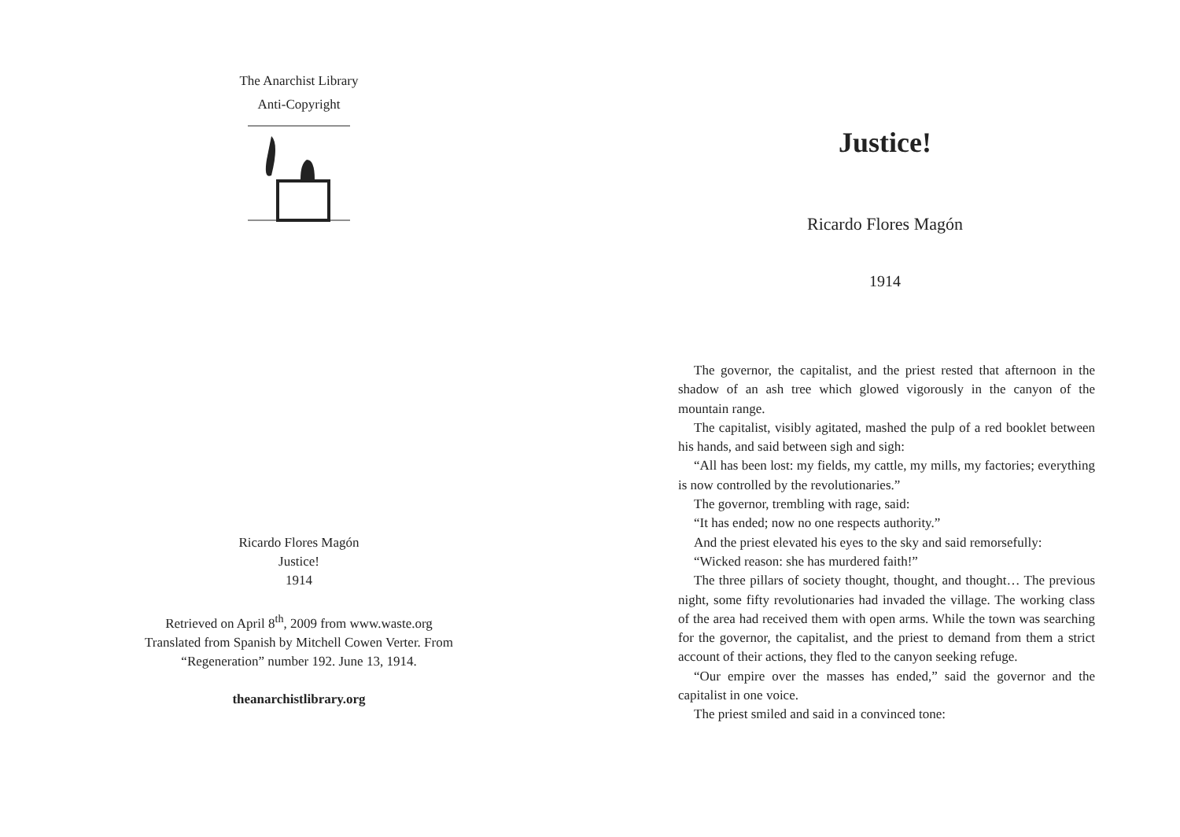The Anarchist Library
Anti-Copyright
Ricardo Flores Magón
Justice!
1914
Retrieved on April 8<sup>th</sup>, 2009 from www.waste.org
Translated from Spanish by Mitchell Cowen Verter. From
“Regeneration” number 192. June 13, 1914.
theanarchistlibrary.org
Justice!
Ricardo Flores Magón
1914
The governor, the capitalist, and the priest rested that afternoon in the shadow of an ash tree which glowed vigorously in the canyon of the mountain range.
The capitalist, visibly agitated, mashed the pulp of a red booklet between his hands, and said between sigh and sigh:
“All has been lost: my fields, my cattle, my mills, my factories; everything is now controlled by the revolutionaries.”
The governor, trembling with rage, said:
“It has ended; now no one respects authority.”
And the priest elevated his eyes to the sky and said remorsefully:
“Wicked reason: she has murdered faith!”
The three pillars of society thought, thought, and thought… The previous night, some fifty revolutionaries had invaded the village. The working class of the area had received them with open arms. While the town was searching for the governor, the capitalist, and the priest to demand from them a strict account of their actions, they fled to the canyon seeking refuge.
“Our empire over the masses has ended,” said the governor and the capitalist in one voice.
The priest smiled and said in a convinced tone: